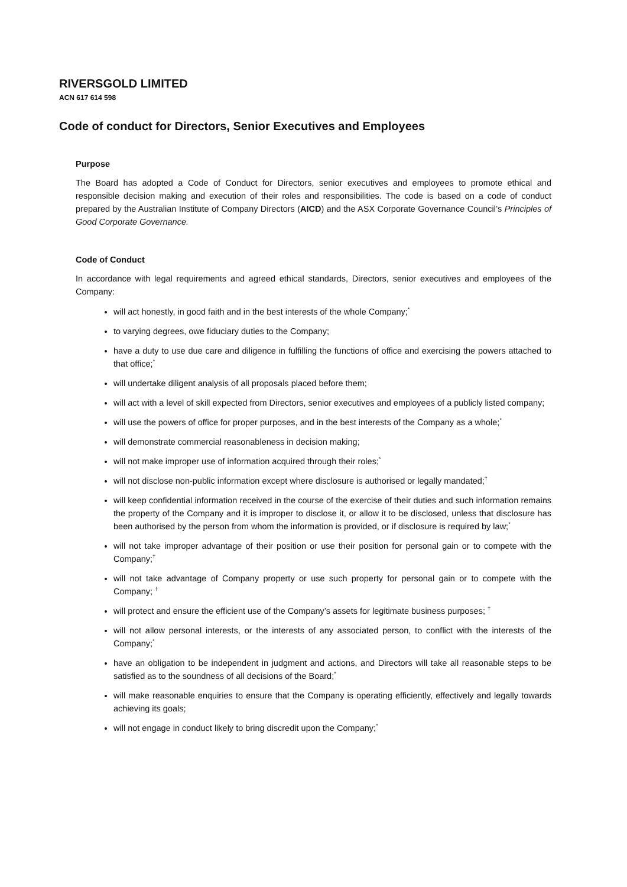RIVERSGOLD LIMITED
ACN 617 614 598
Code of conduct for Directors, Senior Executives and Employees
Purpose
The Board has adopted a Code of Conduct for Directors, senior executives and employees to promote ethical and responsible decision making and execution of their roles and responsibilities. The code is based on a code of conduct prepared by the Australian Institute of Company Directors (AICD) and the ASX Corporate Governance Council’s Principles of Good Corporate Governance.
Code of Conduct
In accordance with legal requirements and agreed ethical standards, Directors, senior executives and employees of the Company:
will act honestly, in good faith and in the best interests of the whole Company;<sup>*</sup>
to varying degrees, owe fiduciary duties to the Company;
have a duty to use due care and diligence in fulfilling the functions of office and exercising the powers attached to that office;<sup>*</sup>
will undertake diligent analysis of all proposals placed before them;
will act with a level of skill expected from Directors, senior executives and employees of a publicly listed company;
will use the powers of office for proper purposes, and in the best interests of the Company as a whole;<sup>*</sup>
will demonstrate commercial reasonableness in decision making;
will not make improper use of information acquired through their roles;<sup>*</sup>
will not disclose non-public information except where disclosure is authorised or legally mandated;<sup>†</sup>
will keep confidential information received in the course of the exercise of their duties and such information remains the property of the Company and it is improper to disclose it, or allow it to be disclosed, unless that disclosure has been authorised by the person from whom the information is provided, or if disclosure is required by law;<sup>*</sup>
will not take improper advantage of their position or use their position for personal gain or to compete with the Company;<sup>†</sup>
will not take advantage of Company property or use such property for personal gain or to compete with the Company; <sup>†</sup>
will protect and ensure the efficient use of the Company’s assets for legitimate business purposes; <sup>†</sup>
will not allow personal interests, or the interests of any associated person, to conflict with the interests of the Company;<sup>*</sup>
have an obligation to be independent in judgment and actions, and Directors will take all reasonable steps to be satisfied as to the soundness of all decisions of the Board;<sup>*</sup>
will make reasonable enquiries to ensure that the Company is operating efficiently, effectively and legally towards achieving its goals;
will not engage in conduct likely to bring discredit upon the Company;<sup>*</sup>